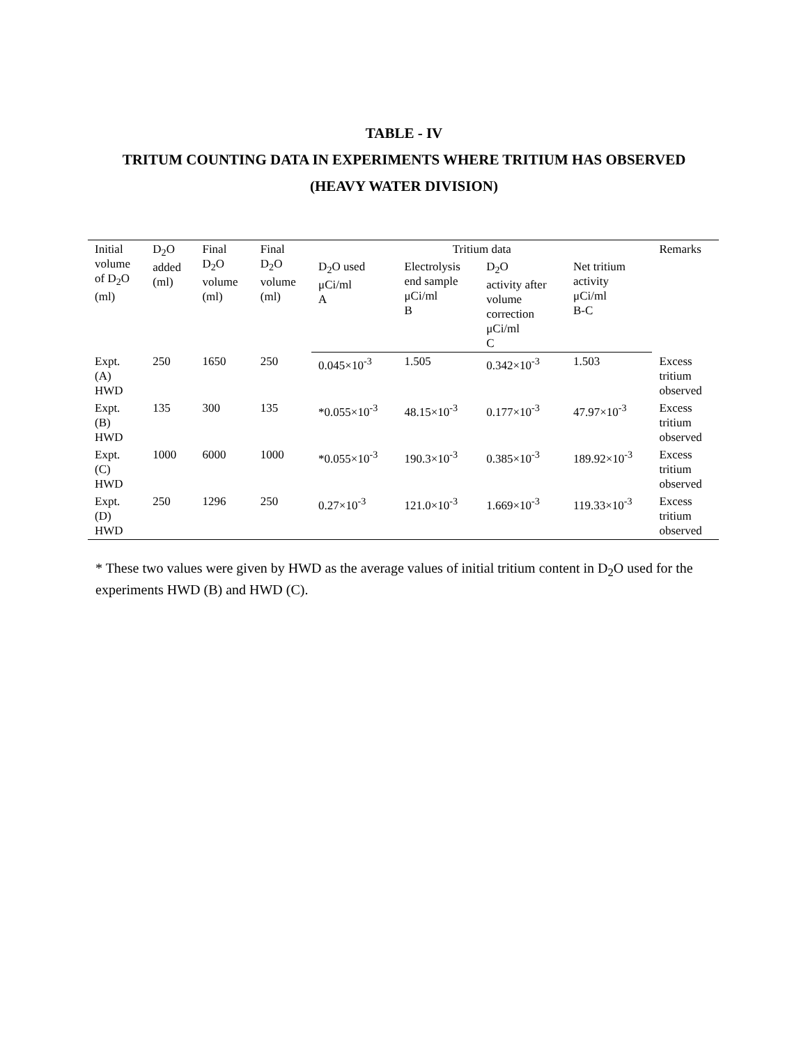TABLE - IV
TRITUM COUNTING DATA IN EXPERIMENTS WHERE TRITIUM HAS OBSERVED
(HEAVY WATER DIVISION)
| Initial volume of D<sub>2</sub>O (ml) | D<sub>2</sub>O added (ml) | Final D<sub>2</sub>O volume (ml) | Final D<sub>2</sub>O volume (ml) | Tritium data | | | | Remarks |
| --- | --- | --- | --- | --- | --- | --- | --- | --- |
| | | | | D<sub>2</sub>O used μCi/ml A | Electrolysis end sample μCi/ml B | D<sub>2</sub>O activity after volume correction μCi/ml C | Net tritium activity μCi/ml B-C | |
| Expt. (A) HWD | 250 | 1650 | 250 | 0.045×10<sup>-3</sup> | 1.505 | 0.342×10<sup>-3</sup> | 1.503 | Excess tritium observed |
| Expt. (B) HWD | 135 | 300 | 135 | *0.055×10<sup>-3</sup> | 48.15×10<sup>-3</sup> | 0.177×10<sup>-3</sup> | 47.97×10<sup>-3</sup> | Excess tritium observed |
| Expt. (C) HWD | 1000 | 6000 | 1000 | *0.055×10<sup>-3</sup> | 190.3×10<sup>-3</sup> | 0.385×10<sup>-3</sup> | 189.92×10<sup>-3</sup> | Excess tritium observed |
| Expt. (D) HWD | 250 | 1296 | 250 | 0.27×10<sup>-3</sup> | 121.0×10<sup>-3</sup> | 1.669×10<sup>-3</sup> | 119.33×10<sup>-3</sup> | Excess tritium observed |
* These two values were given by HWD as the average values of initial tritium content in D<sub>2</sub>O used for the experiments HWD (B) and HWD (C).